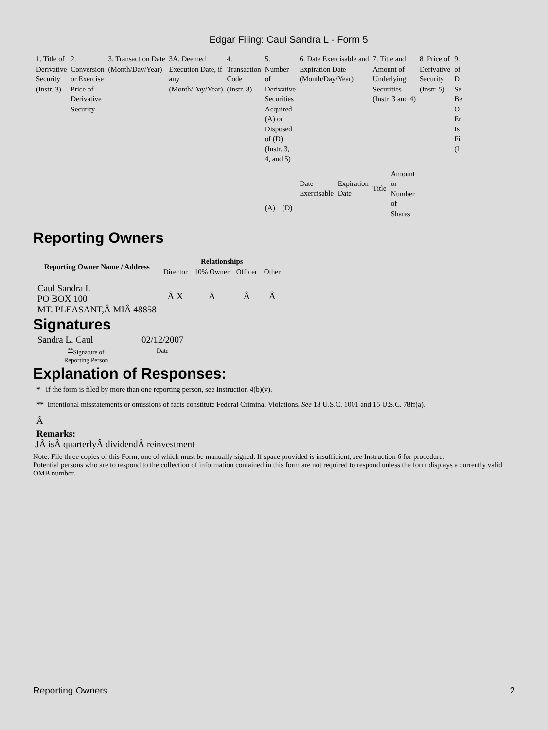Edgar Filing: Caul Sandra L - Form 5
| 1. Title of Derivative Security (Instr. 3) | 2. Conversion or Exercise Price of Derivative Security | 3. Transaction Date (Month/Day/Year) | 3A. Deemed Execution Date, if any (Month/Day/Year) | 4. Transaction Code (Instr. 8) | 5. Number of Derivative Securities Acquired (A) or Disposed of (D) (Instr. 3, 4, and 5) | | 6. Date Exercisable and Expiration Date (Month/Day/Year) | | 7. Title and Amount of Underlying Securities (Instr. 3 and 4) | | 8. Price of Derivative Security (Instr. 5) | 9. of D Se Be O Er Is Fi (I |
| | | | | | (A) | (D) | Date Exercisable | Expiration Date | Title | Amount or Number of Shares | | |
Reporting Owners
| Reporting Owner Name / Address | Relationships | | | |
| --- | --- | --- | --- | --- |
| | Director | 10% Owner | Officer | Other |
| Caul Sandra L PO BOX 100 MT. PLEASANT,Â MIÂ 48858 | Â X | Â | Â | Â |
Signatures
| Sandra L. Caul | 02/12/2007 |
| <sup>**</sup> Signature of Reporting Person | Date |
Explanation of Responses:
* If the form is filed by more than one reporting person, see Instruction 4(b)(v).
** Intentional misstatements or omissions of facts constitute Federal Criminal Violations. See 18 U.S.C. 1001 and 15 U.S.C. 78ff(a).
Â
Remarks:
JÂ isÂ quarterlyÂ dividendÂ reinvestment
Note: File three copies of this Form, one of which must be manually signed. If space provided is insufficient, see Instruction 6 for procedure.
Potential persons who are to respond to the collection of information contained in this form are not required to respond unless the form displays a currently valid OMB number.
Reporting Owners 2